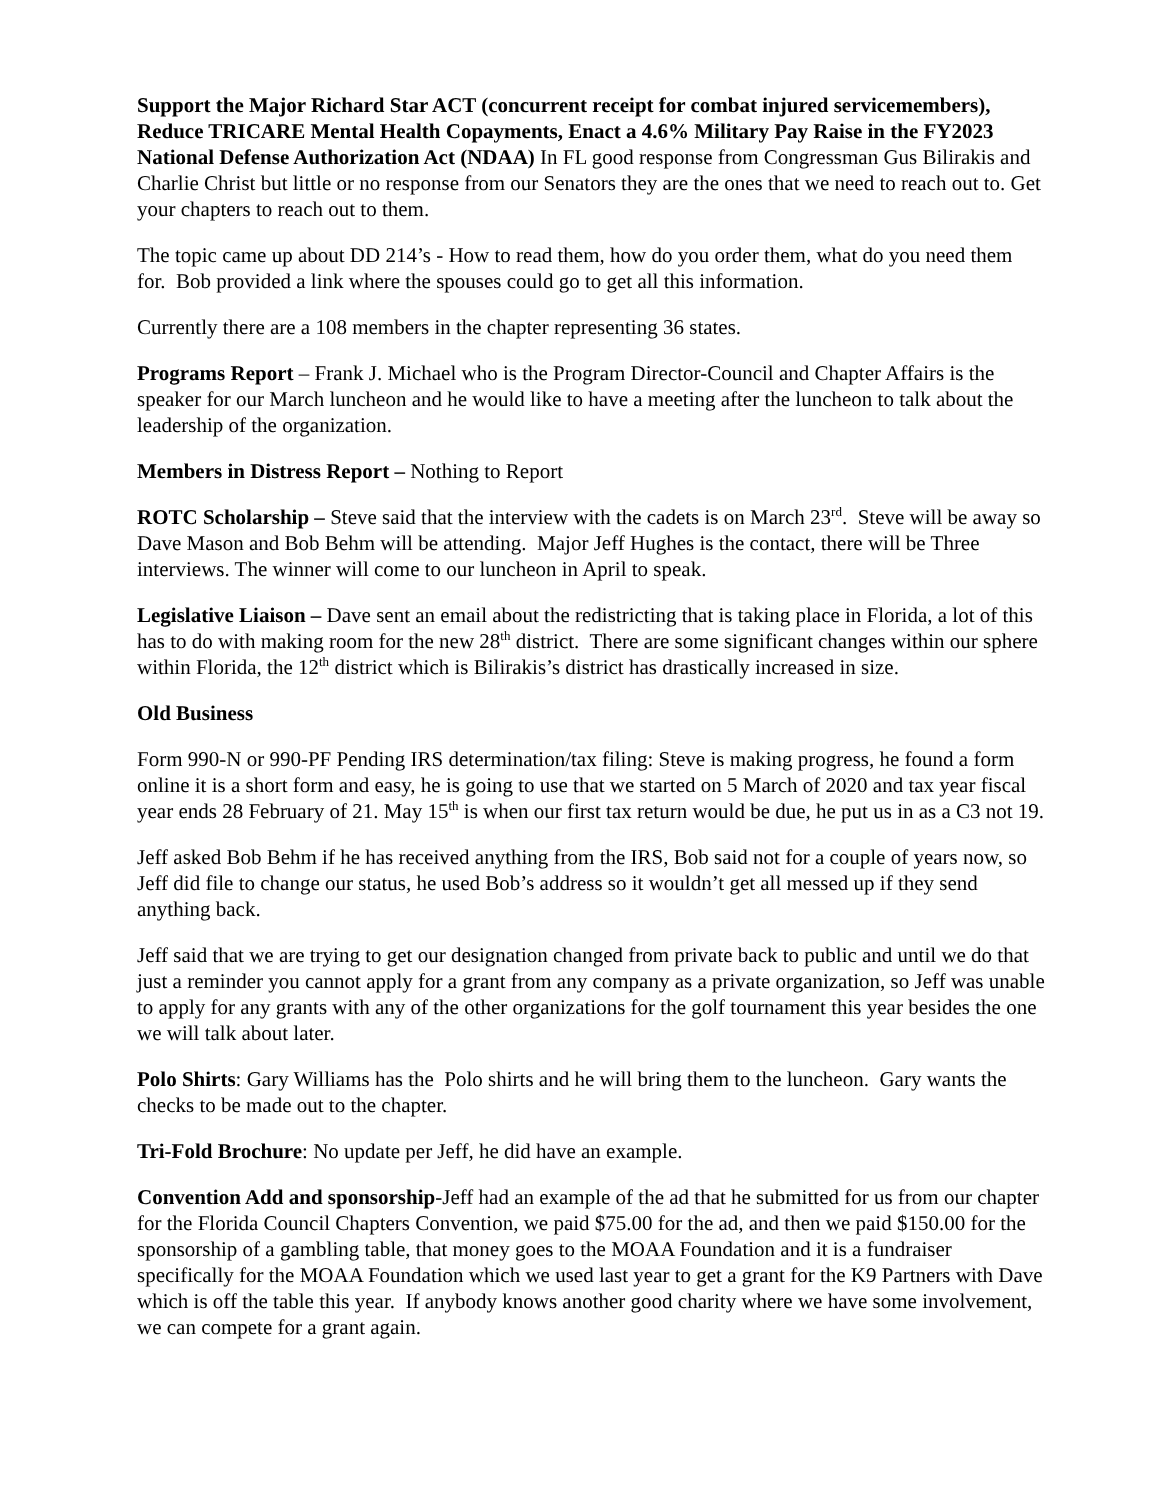Support the Major Richard Star ACT (concurrent receipt for combat injured servicemembers), Reduce TRICARE Mental Health Copayments, Enact a 4.6% Military Pay Raise in the FY2023 National Defense Authorization Act (NDAA) In FL good response from Congressman Gus Bilirakis and Charlie Christ but little or no response from our Senators they are the ones that we need to reach out to. Get your chapters to reach out to them.
The topic came up about DD 214’s - How to read them, how do you order them, what do you need them for. Bob provided a link where the spouses could go to get all this information.
Currently there are a 108 members in the chapter representing 36 states.
Programs Report – Frank J. Michael who is the Program Director-Council and Chapter Affairs is the speaker for our March luncheon and he would like to have a meeting after the luncheon to talk about the leadership of the organization.
Members in Distress Report – Nothing to Report
ROTC Scholarship – Steve said that the interview with the cadets is on March 23<sup>rd</sup>. Steve will be away so Dave Mason and Bob Behm will be attending. Major Jeff Hughes is the contact, there will be Three interviews. The winner will come to our luncheon in April to speak.
Legislative Liaison – Dave sent an email about the redistricting that is taking place in Florida, a lot of this has to do with making room for the new 28<sup>th</sup> district. There are some significant changes within our sphere within Florida, the 12<sup>th</sup> district which is Bilirakis’s district has drastically increased in size.
Old Business
Form 990-N or 990-PF Pending IRS determination/tax filing: Steve is making progress, he found a form online it is a short form and easy, he is going to use that we started on 5 March of 2020 and tax year fiscal year ends 28 February of 21. May 15<sup>th</sup> is when our first tax return would be due, he put us in as a C3 not 19.
Jeff asked Bob Behm if he has received anything from the IRS, Bob said not for a couple of years now, so Jeff did file to change our status, he used Bob’s address so it wouldn’t get all messed up if they send anything back.
Jeff said that we are trying to get our designation changed from private back to public and until we do that just a reminder you cannot apply for a grant from any company as a private organization, so Jeff was unable to apply for any grants with any of the other organizations for the golf tournament this year besides the one we will talk about later.
Polo Shirts: Gary Williams has the Polo shirts and he will bring them to the luncheon. Gary wants the checks to be made out to the chapter.
Tri-Fold Brochure: No update per Jeff, he did have an example.
Convention Add and sponsorship-Jeff had an example of the ad that he submitted for us from our chapter for the Florida Council Chapters Convention, we paid $75.00 for the ad, and then we paid $150.00 for the sponsorship of a gambling table, that money goes to the MOAA Foundation and it is a fundraiser specifically for the MOAA Foundation which we used last year to get a grant for the K9 Partners with Dave which is off the table this year. If anybody knows another good charity where we have some involvement, we can compete for a grant again.